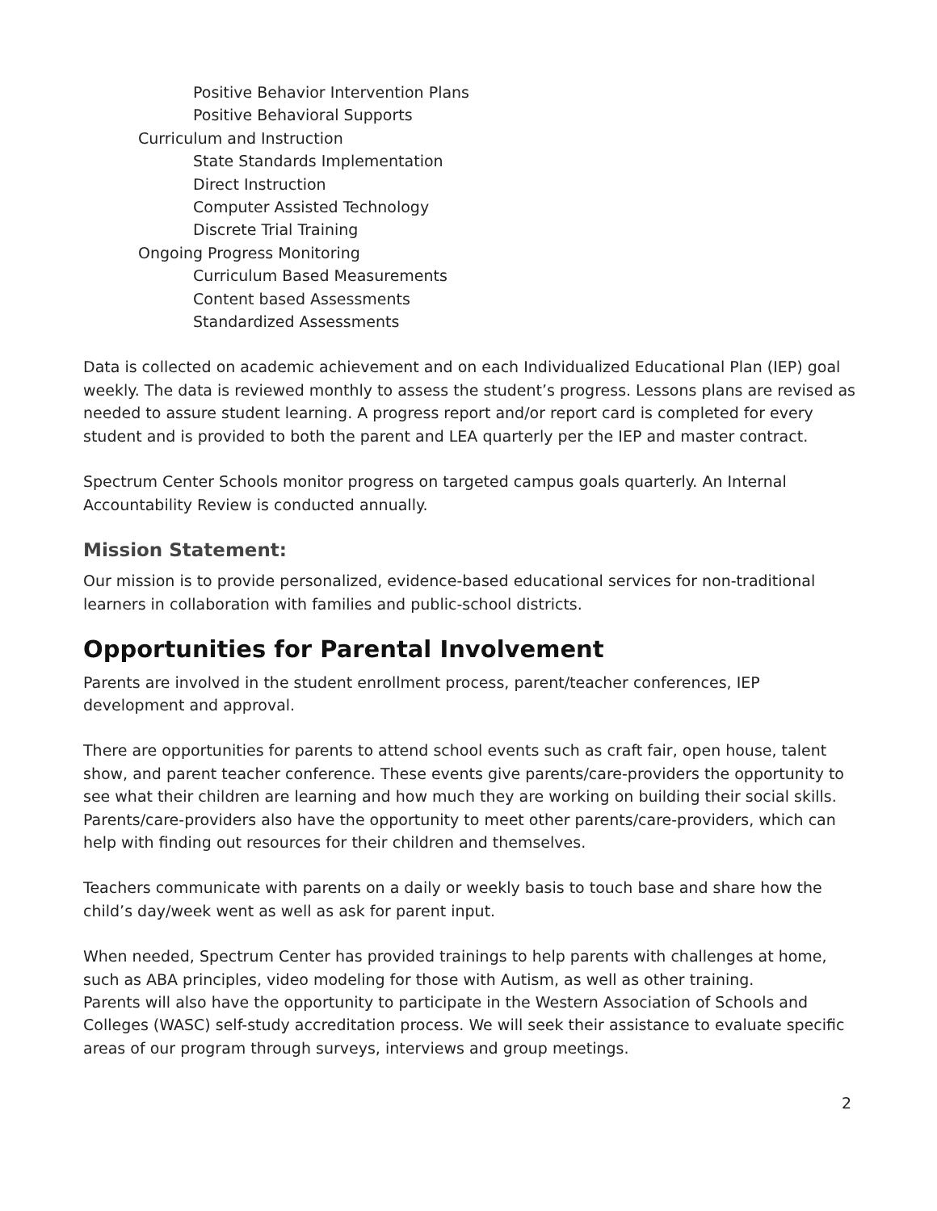Positive Behavior Intervention Plans
Positive Behavioral Supports
Curriculum and Instruction
State Standards Implementation
Direct Instruction
Computer Assisted Technology
Discrete Trial Training
Ongoing Progress Monitoring
Curriculum Based Measurements
Content based Assessments
Standardized Assessments
Data is collected on academic achievement and on each Individualized Educational Plan (IEP) goal weekly. The data is reviewed monthly to assess the student’s progress. Lessons plans are revised as needed to assure student learning. A progress report and/or report card is completed for every student and is provided to both the parent and LEA quarterly per the IEP and master contract.
Spectrum Center Schools monitor progress on targeted campus goals quarterly. An Internal Accountability Review is conducted annually.
Mission Statement:
Our mission is to provide personalized, evidence-based educational services for non-traditional learners in collaboration with families and public-school districts.
Opportunities for Parental Involvement
Parents are involved in the student enrollment process, parent/teacher conferences, IEP development and approval.
There are opportunities for parents to attend school events such as craft fair, open house, talent show, and parent teacher conference. These events give parents/care-providers the opportunity to see what their children are learning and how much they are working on building their social skills. Parents/care-providers also have the opportunity to meet other parents/care-providers, which can help with finding out resources for their children and themselves.
Teachers communicate with parents on a daily or weekly basis to touch base and share how the child’s day/week went as well as ask for parent input.
When needed, Spectrum Center has provided trainings to help parents with challenges at home, such as ABA principles, video modeling for those with Autism, as well as other training.
Parents will also have the opportunity to participate in the Western Association of Schools and Colleges (WASC) self-study accreditation process. We will seek their assistance to evaluate specific areas of our program through surveys, interviews and group meetings.
2